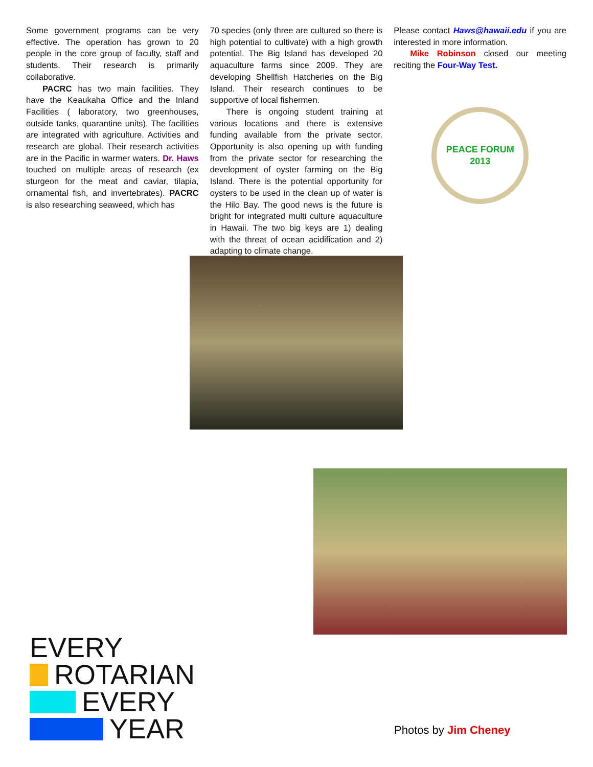Some government programs can be very effective. The operation has grown to 20 people in the core group of faculty, staff and students. Their research is primarily collaborative.
PACRC has two main facilities. They have the Keaukaha Office and the Inland Facilities ( laboratory, two greenhouses, outside tanks, quarantine units). The facilities are integrated with agriculture. Activities and research are global. Their research activities are in the Pacific in warmer waters. Dr. Haws touched on multiple areas of research (ex sturgeon for the meat and caviar, tilapia, ornamental fish, and invertebrates). PACRC is also researching seaweed, which has
70 species (only three are cultured so there is high potential to cultivate) with a high growth potential. The Big Island has developed 20 aquaculture farms since 2009. They are developing Shellfish Hatcheries on the Big Island. Their research continues to be supportive of local fishermen.
There is ongoing student training at various locations and there is extensive funding available from the private sector. Opportunity is also opening up with funding from the private sector for researching the development of oyster farming on the Big Island. There is the potential opportunity for oysters to be used in the clean up of water is the Hilo Bay. The good news is the future is bright for integrated multi culture aquaculture in Hawaii. The two big keys are 1) dealing with the threat of ocean acidification and 2) adapting to climate change.
Please contact Haws@hawaii.edu if you are interested in more information.
Mike Robinson closed our meeting reciting the Four-Way Test.
PEACE FORUM 2013
EVERY
ROTARIAN
EVERY
YEAR
Photos by Jim Cheney